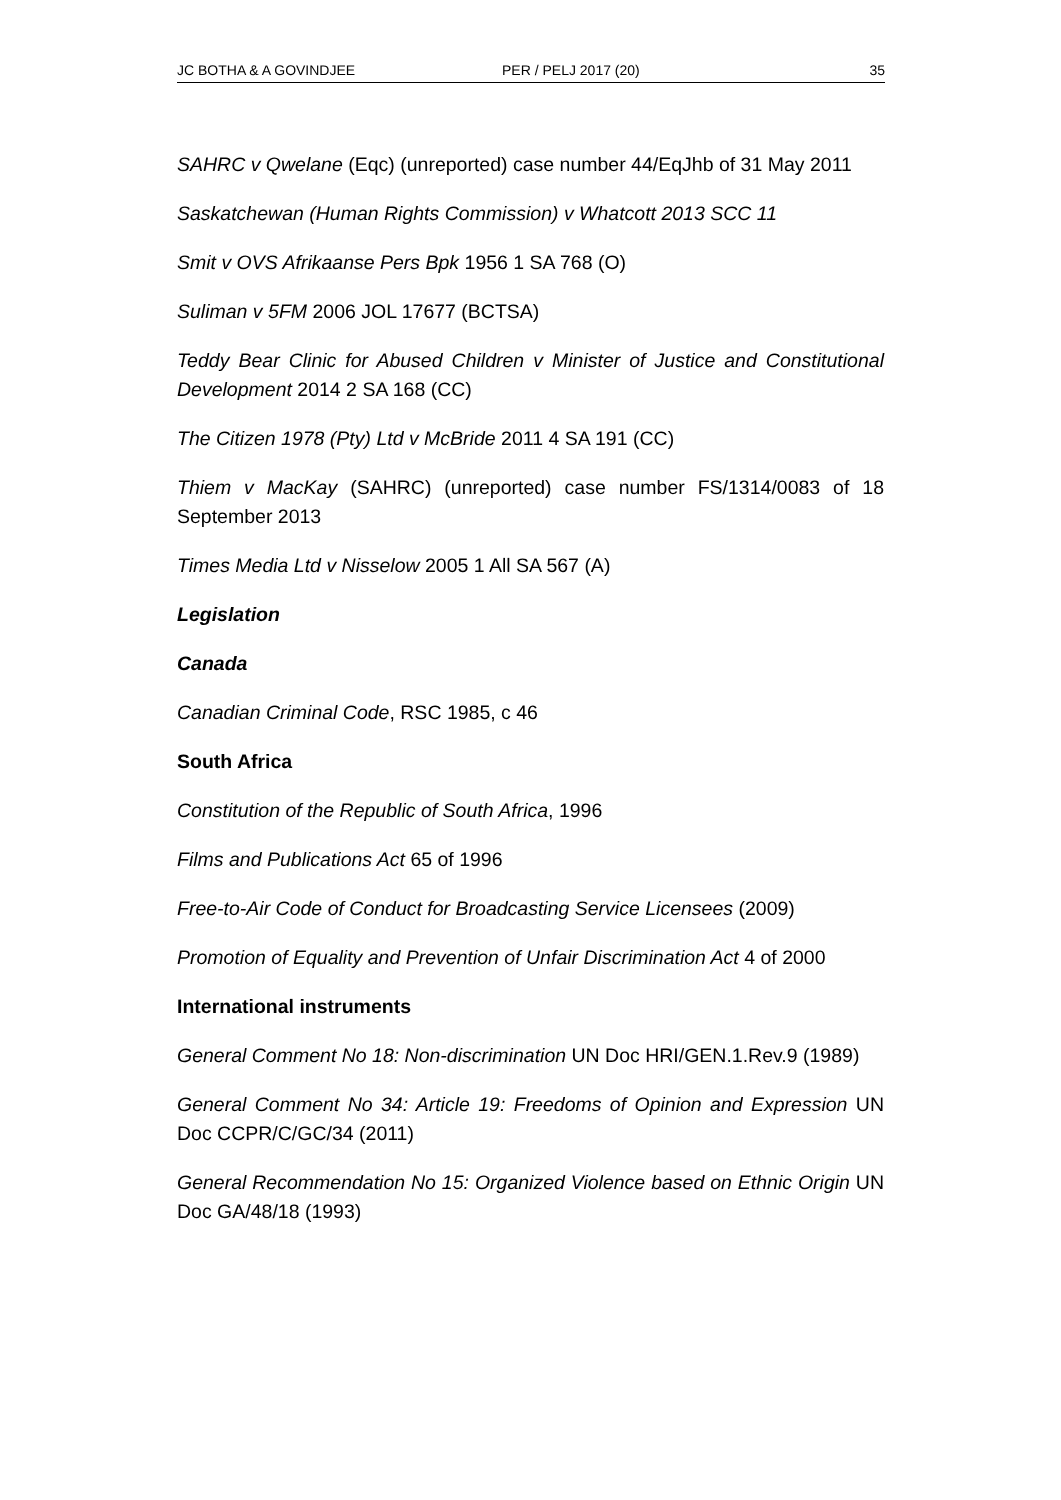JC BOTHA & A GOVINDJEE PER / PELJ 2017 (20) 35
SAHRC v Qwelane (Eqc) (unreported) case number 44/EqJhb of 31 May 2011
Saskatchewan (Human Rights Commission) v Whatcott 2013 SCC 11
Smit v OVS Afrikaanse Pers Bpk 1956 1 SA 768 (O)
Suliman v 5FM 2006 JOL 17677 (BCTSA)
Teddy Bear Clinic for Abused Children v Minister of Justice and Constitutional Development 2014 2 SA 168 (CC)
The Citizen 1978 (Pty) Ltd v McBride 2011 4 SA 191 (CC)
Thiem v MacKay (SAHRC) (unreported) case number FS/1314/0083 of 18 September 2013
Times Media Ltd v Nisselow 2005 1 All SA 567 (A)
Legislation
Canada
Canadian Criminal Code, RSC 1985, c 46
South Africa
Constitution of the Republic of South Africa, 1996
Films and Publications Act 65 of 1996
Free-to-Air Code of Conduct for Broadcasting Service Licensees (2009)
Promotion of Equality and Prevention of Unfair Discrimination Act 4 of 2000
International instruments
General Comment No 18: Non-discrimination UN Doc HRI/GEN.1.Rev.9 (1989)
General Comment No 34: Article 19: Freedoms of Opinion and Expression UN Doc CCPR/C/GC/34 (2011)
General Recommendation No 15: Organized Violence based on Ethnic Origin UN Doc GA/48/18 (1993)